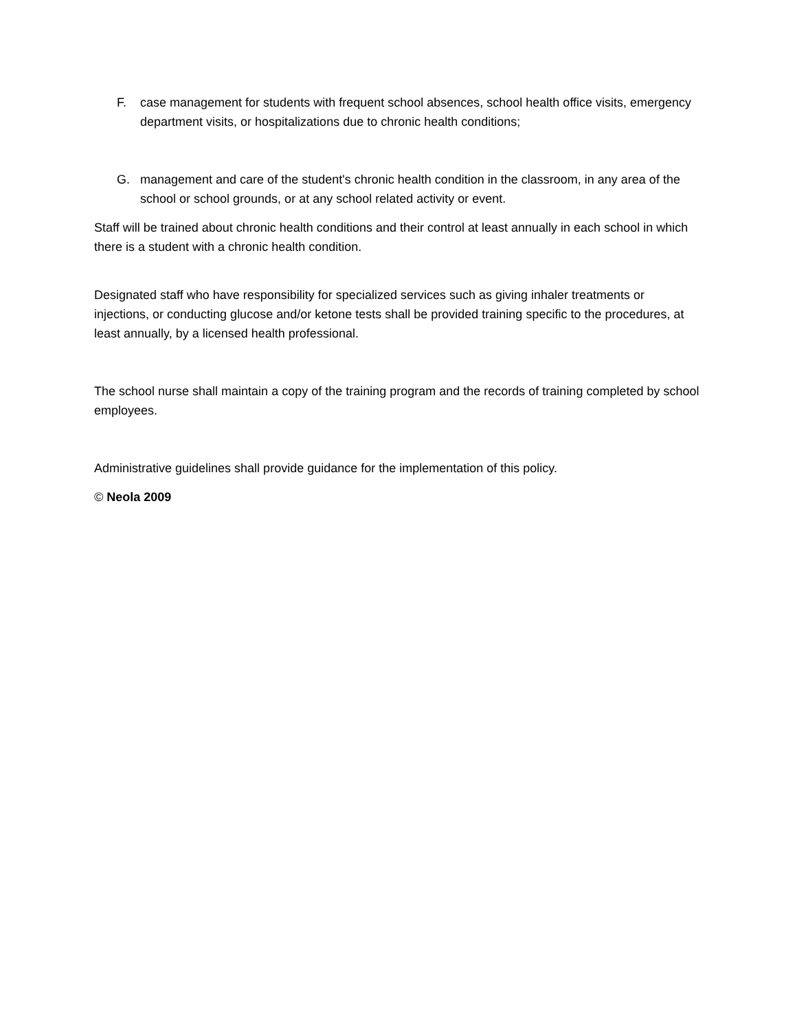F. case management for students with frequent school absences, school health office visits, emergency department visits, or hospitalizations due to chronic health conditions;
G. management and care of the student's chronic health condition in the classroom, in any area of the school or school grounds, or at any school related activity or event.
Staff will be trained about chronic health conditions and their control at least annually in each school in which there is a student with a chronic health condition.
Designated staff who have responsibility for specialized services such as giving inhaler treatments or injections, or conducting glucose and/or ketone tests shall be provided training specific to the procedures, at least annually, by a licensed health professional.
The school nurse shall maintain a copy of the training program and the records of training completed by school employees.
Administrative guidelines shall provide guidance for the implementation of this policy.
© Neola 2009